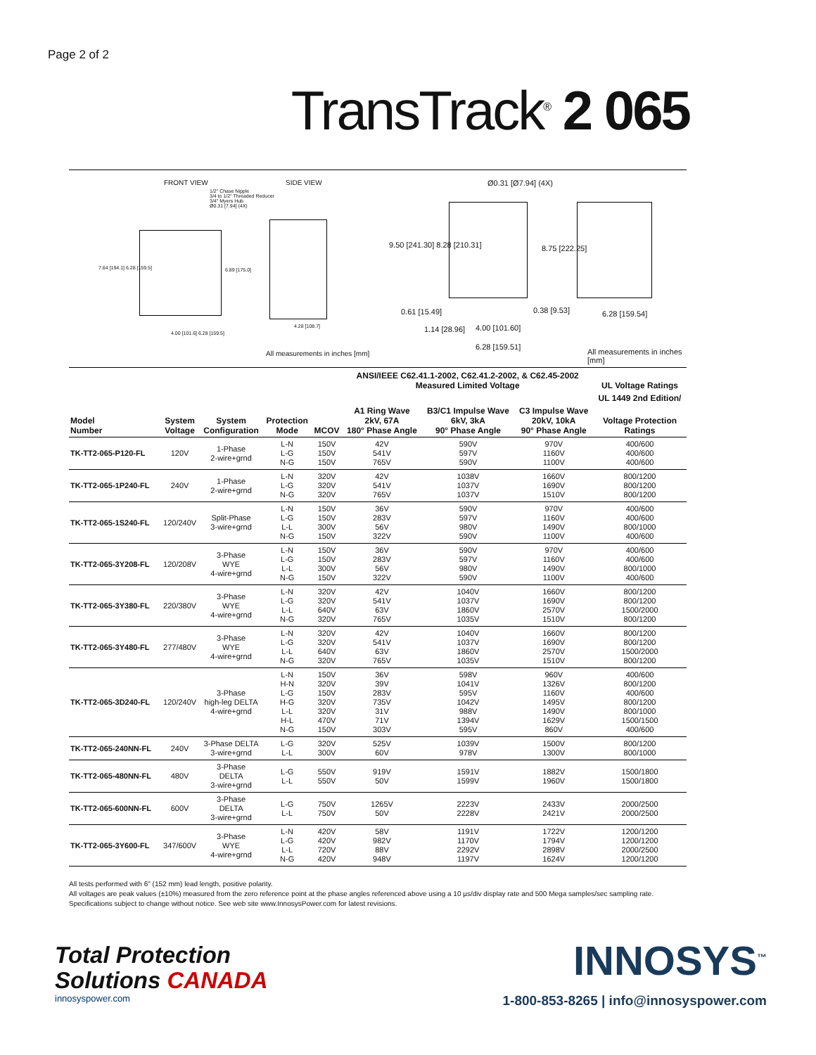Page 2 of 2
TransTrack<sup>®</sup> 2 065
FRONT VIEW SIDE VIEW
1/2" Chase Nipple
3/4 to 1/2" Threaded Reducer
3/4" Myers Hub
Ø0.31 [7.94] (4X)
7.64 [194.1] 6.28 [159.5] 6.89 [175.0]
4.00 [101.6] 6.28 [159.5]
4.28 [108.7]
All measurements in inches [mm]
Ø0.31 [Ø7.94] (4X)
9.50 [241.30] 8.28 [210.31] 8.75 [222.25]
0.61 [15.49] 0.38 [9.53] 6.28 [159.54]
1.14 [28.96] 4.00 [101.60]
6.28 [159.51]
All measurements in inches [mm]
| | | | | | ANSI/IEEE C62.41.1-2002, C62.41.2-2002, & C62.45-2002 Measured Limited Voltage | | | UL Voltage Ratings |
| --- | --- | --- | --- | --- | --- | --- | --- | --- |
| | | | | | | | | UL 1449 2nd Edition/ |
| Model Number | System Voltage | System Configuration | Protection Mode | MCOV | A1 Ring Wave 2kV, 67A 180° Phase Angle | B3/C1 Impulse Wave 6kV, 3kA 90° Phase Angle | C3 Impulse Wave 20kV, 10kA 90° Phase Angle | Voltage Protection Ratings |
| TK-TT2-065-P120-FL | 120V | 1-Phase 2-wire+grnd | L-N L-G N-G | 150V 150V 150V | 42V 541V 765V | 590V 597V 590V | 970V 1160V 1100V | 400/600 400/600 400/600 |
| TK-TT2-065-1P240-FL | 240V | 1-Phase 2-wire+grnd | L-N L-G N-G | 320V 320V 320V | 42V 541V 765V | 1038V 1037V 1037V | 1660V 1690V 1510V | 800/1200 800/1200 800/1200 |
| TK-TT2-065-1S240-FL | 120/240V | Split-Phase 3-wire+grnd | L-N L-G L-L N-G | 150V 150V 300V 150V | 36V 283V 56V 322V | 590V 597V 980V 590V | 970V 1160V 1490V 1100V | 400/600 400/600 800/1000 400/600 |
| TK-TT2-065-3Y208-FL | 120/208V | 3-Phase WYE 4-wire+grnd | L-N L-G L-L N-G | 150V 150V 300V 150V | 36V 283V 56V 322V | 590V 597V 980V 590V | 970V 1160V 1490V 1100V | 400/600 400/600 800/1000 400/600 |
| TK-TT2-065-3Y380-FL | 220/380V | 3-Phase WYE 4-wire+grnd | L-N L-G L-L N-G | 320V 320V 640V 320V | 42V 541V 63V 765V | 1040V 1037V 1860V 1035V | 1660V 1690V 2570V 1510V | 800/1200 800/1200 1500/2000 800/1200 |
| TK-TT2-065-3Y480-FL | 277/480V | 3-Phase WYE 4-wire+grnd | L-N L-G L-L N-G | 320V 320V 640V 320V | 42V 541V 63V 765V | 1040V 1037V 1860V 1035V | 1660V 1690V 2570V 1510V | 800/1200 800/1200 1500/2000 800/1200 |
| TK-TT2-065-3D240-FL | 120/240V | 3-Phase high-leg DELTA 4-wire+grnd | L-N H-N L-G H-G L-L H-L N-G | 150V 320V 150V 320V 320V 470V 150V | 36V 39V 283V 735V 31V 71V 303V | 598V 1041V 595V 1042V 988V 1394V 595V | 960V 1326V 1160V 1495V 1490V 1629V 860V | 400/600 800/1200 400/600 800/1200 800/1000 1500/1500 400/600 |
| TK-TT2-065-240NN-FL | 240V | 3-Phase DELTA 3-wire+grnd | L-G L-L | 320V 300V | 525V 60V | 1039V 978V | 1500V 1300V | 800/1200 800/1000 |
| TK-TT2-065-480NN-FL | 480V | 3-Phase DELTA 3-wire+grnd | L-G L-L | 550V 550V | 919V 50V | 1591V 1599V | 1882V 1960V | 1500/1800 1500/1800 |
| TK-TT2-065-600NN-FL | 600V | 3-Phase DELTA 3-wire+grnd | L-G L-L | 750V 750V | 1265V 50V | 2223V 2228V | 2433V 2421V | 2000/2500 2000/2500 |
| TK-TT2-065-3Y600-FL | 347/600V | 3-Phase WYE 4-wire+grnd | L-N L-G L-L N-G | 420V 420V 720V 420V | 58V 982V 88V 948V | 1191V 1170V 2292V 1197V | 1722V 1794V 2898V 1624V | 1200/1200 1200/1200 2000/2500 1200/1200 |
All tests performed with 6" (152 mm) lead length, positive polarity.
All voltages are peak values (±10%) measured from the zero reference point at the phase angles referenced above using a 10 µs/div display rate and 500 Mega samples/sec sampling rate. Specifications subject to change without notice. See web site www.InnosysPower.com for latest revisions.
Total Protection
Solutions CANADA
innosyspower.com
INNOSYS<sup>™</sup>
1-800-853-8265 | info@innosyspower.com